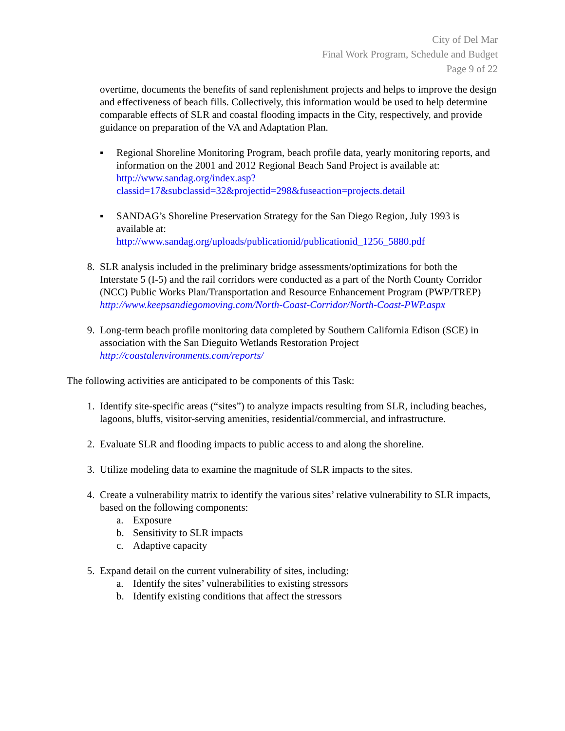City of Del Mar
Final Work Program, Schedule and Budget
Page 9 of 22
overtime, documents the benefits of sand replenishment projects and helps to improve the design and effectiveness of beach fills. Collectively, this information would be used to help determine comparable effects of SLR and coastal flooding impacts in the City, respectively, and provide guidance on preparation of the VA and Adaptation Plan.
▪ Regional Shoreline Monitoring Program, beach profile data, yearly monitoring reports, and information on the 2001 and 2012 Regional Beach Sand Project is available at:
http://www.sandag.org/index.asp?classid=17&subclassid=32&projectid=298&fuseaction=projects.detail
▪ SANDAG’s Shoreline Preservation Strategy for the San Diego Region, July 1993 is available at:
http://www.sandag.org/uploads/publicationid/publicationid_1256_5880.pdf
8. SLR analysis included in the preliminary bridge assessments/optimizations for both the Interstate 5 (I-5) and the rail corridors were conducted as a part of the North County Corridor (NCC) Public Works Plan/Transportation and Resource Enhancement Program (PWP/TREP)
http://www.keepsandiegomoving.com/North-Coast-Corridor/North-Coast-PWP.aspx
9. Long-term beach profile monitoring data completed by Southern California Edison (SCE) in association with the San Dieguito Wetlands Restoration Project
http://coastalenvironments.com/reports/
The following activities are anticipated to be components of this Task:
1. Identify site-specific areas (“sites”) to analyze impacts resulting from SLR, including beaches, lagoons, bluffs, visitor-serving amenities, residential/commercial, and infrastructure.
2. Evaluate SLR and flooding impacts to public access to and along the shoreline.
3. Utilize modeling data to examine the magnitude of SLR impacts to the sites.
4. Create a vulnerability matrix to identify the various sites’ relative vulnerability to SLR impacts, based on the following components:
a. Exposure
b. Sensitivity to SLR impacts
c. Adaptive capacity
5. Expand detail on the current vulnerability of sites, including:
a. Identify the sites’ vulnerabilities to existing stressors
b. Identify existing conditions that affect the stressors